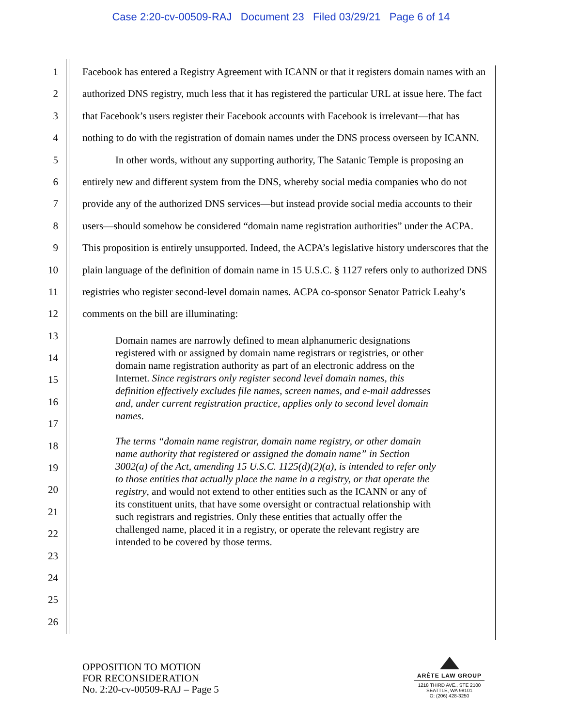Case 2:20-cv-00509-RAJ Document 23 Filed 03/29/21 Page 6 of 14
1
2
3
4
5
6
7
8
9
10
11
12
13
14
15
16
17
18
19
20
21
22
23
24
25
26
Facebook has entered a Registry Agreement with ICANN or that it registers domain names with an authorized DNS registry, much less that it has registered the particular URL at issue here. The fact that Facebook’s users register their Facebook accounts with Facebook is irrelevant—that has nothing to do with the registration of domain names under the DNS process overseen by ICANN.
In other words, without any supporting authority, The Satanic Temple is proposing an entirely new and different system from the DNS, whereby social media companies who do not provide any of the authorized DNS services—but instead provide social media accounts to their users—should somehow be considered “domain name registration authorities” under the ACPA. This proposition is entirely unsupported. Indeed, the ACPA’s legislative history underscores that the plain language of the definition of domain name in 15 U.S.C. § 1127 refers only to authorized DNS registries who register second-level domain names. ACPA co-sponsor Senator Patrick Leahy’s comments on the bill are illuminating:
Domain names are narrowly defined to mean alphanumeric designations registered with or assigned by domain name registrars or registries, or other domain name registration authority as part of an electronic address on the Internet. Since registrars only register second level domain names, this definition effectively excludes file names, screen names, and e-mail addresses and, under current registration practice, applies only to second level domain names.
The terms “domain name registrar, domain name registry, or other domain name authority that registered or assigned the domain name” in Section 3002(a) of the Act, amending 15 U.S.C. 1125(d)(2)(a), is intended to refer only to those entities that actually place the name in a registry, or that operate the registry, and would not extend to other entities such as the ICANN or any of its constituent units, that have some oversight or contractual relationship with such registrars and registries. Only these entities that actually offer the challenged name, placed it in a registry, or operate the relevant registry are intended to be covered by those terms.
OPPOSITION TO MOTION
FOR RECONSIDERATION
No. 2:20-cv-00509-RAJ – Page 5
ARÊTE LAW GROUP
1218 THIRD AVE., STE 2100
SEATTLE, WA 98101
O: (206) 428-3250